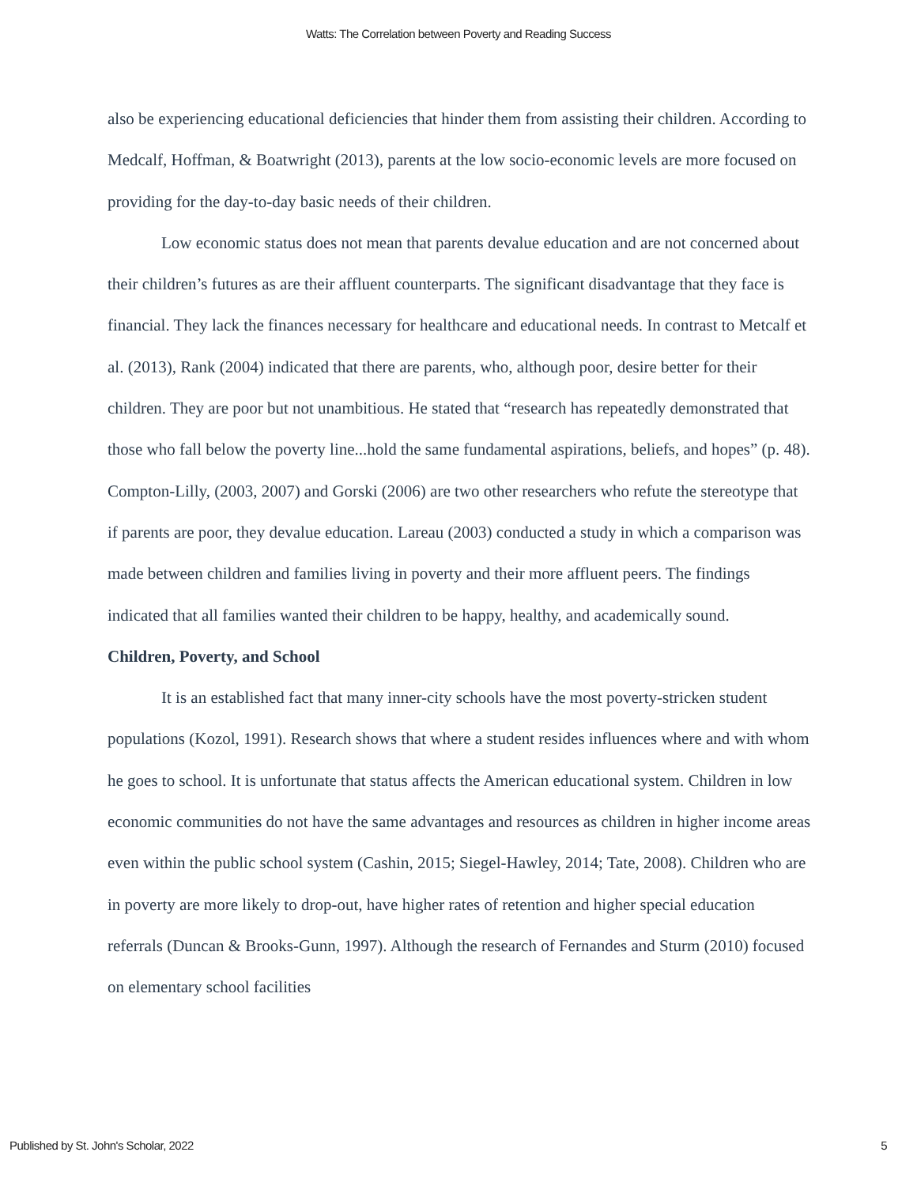Watts: The Correlation between Poverty and Reading Success
also be experiencing educational deficiencies that hinder them from assisting their children. According to Medcalf, Hoffman, & Boatwright (2013), parents at the low socio-economic levels are more focused on providing for the day-to-day basic needs of their children.
Low economic status does not mean that parents devalue education and are not concerned about their children’s futures as are their affluent counterparts. The significant disadvantage that they face is financial. They lack the finances necessary for healthcare and educational needs. In contrast to Metcalf et al. (2013), Rank (2004) indicated that there are parents, who, although poor, desire better for their children. They are poor but not unambitious. He stated that “research has repeatedly demonstrated that those who fall below the poverty line...hold the same fundamental aspirations, beliefs, and hopes” (p. 48). Compton-Lilly, (2003, 2007) and Gorski (2006) are two other researchers who refute the stereotype that if parents are poor, they devalue education. Lareau (2003) conducted a study in which a comparison was made between children and families living in poverty and their more affluent peers. The findings indicated that all families wanted their children to be happy, healthy, and academically sound.
Children, Poverty, and School
It is an established fact that many inner-city schools have the most poverty-stricken student populations (Kozol, 1991). Research shows that where a student resides influences where and with whom he goes to school. It is unfortunate that status affects the American educational system. Children in low economic communities do not have the same advantages and resources as children in higher income areas even within the public school system (Cashin, 2015; Siegel-Hawley, 2014; Tate, 2008). Children who are in poverty are more likely to drop-out, have higher rates of retention and higher special education referrals (Duncan & Brooks-Gunn, 1997). Although the research of Fernandes and Sturm (2010) focused on elementary school facilities
Published by St. John's Scholar, 2022 5